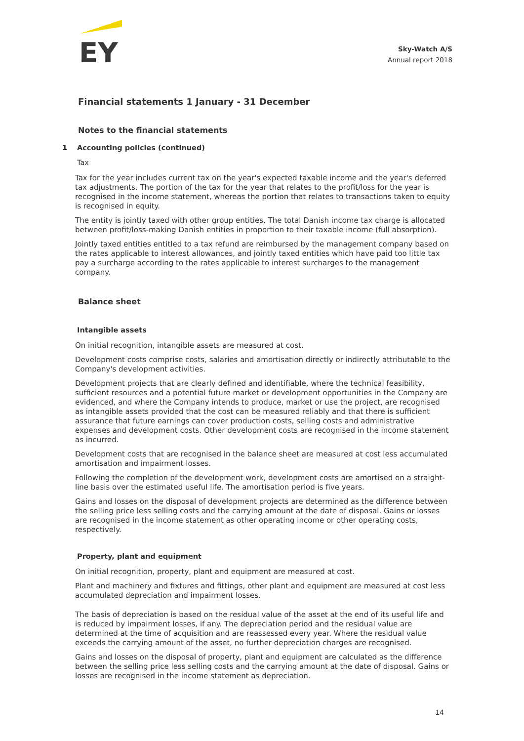EY
Sky-Watch A/S
Annual report 2018
Financial statements 1 January - 31 December
Notes to the financial statements
1 Accounting policies (continued)
Tax
Tax for the year includes current tax on the year's expected taxable income and the year's deferred tax adjustments. The portion of the tax for the year that relates to the profit/loss for the year is recognised in the income statement, whereas the portion that relates to transactions taken to equity is recognised in equity.
The entity is jointly taxed with other group entities. The total Danish income tax charge is allocated between profit/loss-making Danish entities in proportion to their taxable income (full absorption).
Jointly taxed entities entitled to a tax refund are reimbursed by the management company based on the rates applicable to interest allowances, and jointly taxed entities which have paid too little tax pay a surcharge according to the rates applicable to interest surcharges to the management company.
Balance sheet
Intangible assets
On initial recognition, intangible assets are measured at cost.
Development costs comprise costs, salaries and amortisation directly or indirectly attributable to the Company's development activities.
Development projects that are clearly defined and identifiable, where the technical feasibility, sufficient resources and a potential future market or development opportunities in the Company are evidenced, and where the Company intends to produce, market or use the project, are recognised as intangible assets provided that the cost can be measured reliably and that there is sufficient assurance that future earnings can cover production costs, selling costs and administrative expenses and development costs. Other development costs are recognised in the income statement as incurred.
Development costs that are recognised in the balance sheet are measured at cost less accumulated amortisation and impairment losses.
Following the completion of the development work, development costs are amortised on a straight-line basis over the estimated useful life. The amortisation period is five years.
Gains and losses on the disposal of development projects are determined as the difference between the selling price less selling costs and the carrying amount at the date of disposal. Gains or losses are recognised in the income statement as other operating income or other operating costs, respectively.
Property, plant and equipment
On initial recognition, property, plant and equipment are measured at cost.
Plant and machinery and fixtures and fittings, other plant and equipment are measured at cost less accumulated depreciation and impairment losses.
The basis of depreciation is based on the residual value of the asset at the end of its useful life and is reduced by impairment losses, if any. The depreciation period and the residual value are determined at the time of acquisition and are reassessed every year. Where the residual value exceeds the carrying amount of the asset, no further depreciation charges are recognised.
Gains and losses on the disposal of property, plant and equipment are calculated as the difference between the selling price less selling costs and the carrying amount at the date of disposal. Gains or losses are recognised in the income statement as depreciation.
14